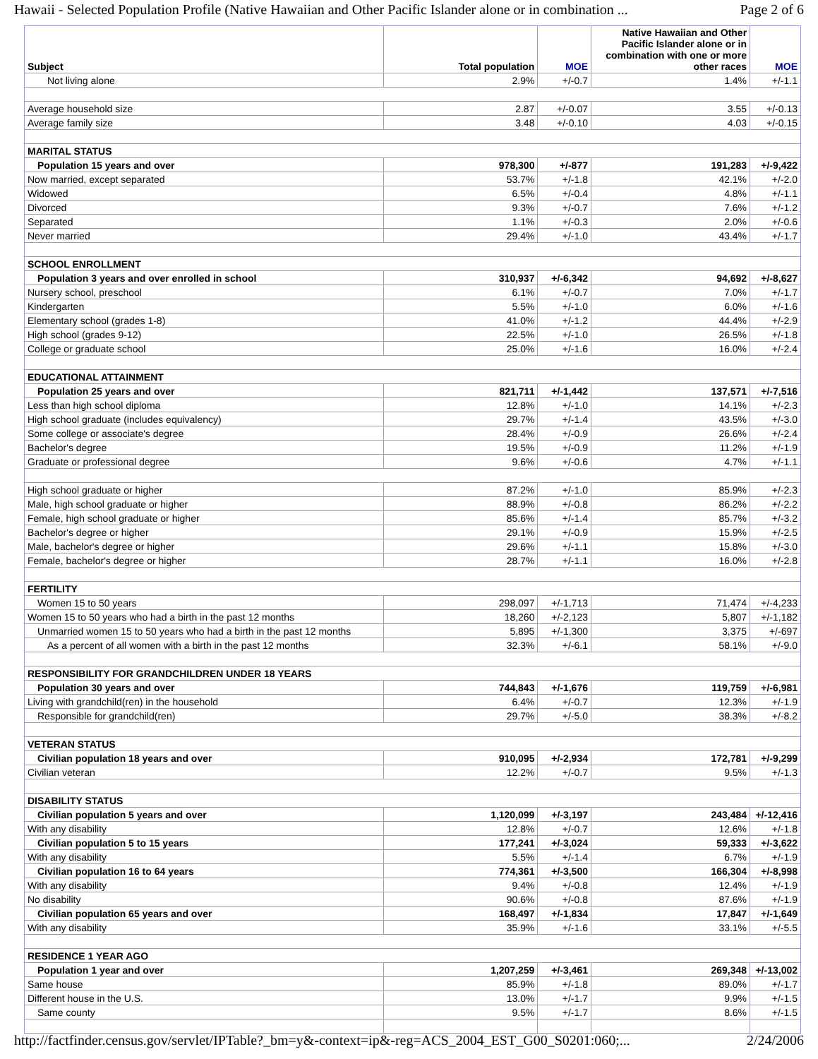Hawaii - Selected Population Profile (Native Hawaiian and Other Pacific Islander alone or in combination ... Page 2 of 6
| Subject | Total population | MOE | Native Hawaiian and Other Pacific Islander alone or in combination with one or more other races | MOE |
| --- | --- | --- | --- | --- |
| Not living alone | 2.9% | +/-0.7 | 1.4% | +/-1.1 |
| Average household size | 2.87 | +/-0.07 | 3.55 | +/-0.13 |
| Average family size | 3.48 | +/-0.10 | 4.03 | +/-0.15 |
| MARITAL STATUS | | | | |
| Population 15 years and over | 978,300 | +/-877 | 191,283 | +/-9,422 |
| Now married, except separated | 53.7% | +/-1.8 | 42.1% | +/-2.0 |
| Widowed | 6.5% | +/-0.4 | 4.8% | +/-1.1 |
| Divorced | 9.3% | +/-0.7 | 7.6% | +/-1.2 |
| Separated | 1.1% | +/-0.3 | 2.0% | +/-0.6 |
| Never married | 29.4% | +/-1.0 | 43.4% | +/-1.7 |
| SCHOOL ENROLLMENT | | | | |
| Population 3 years and over enrolled in school | 310,937 | +/-6,342 | 94,692 | +/-8,627 |
| Nursery school, preschool | 6.1% | +/-0.7 | 7.0% | +/-1.7 |
| Kindergarten | 5.5% | +/-1.0 | 6.0% | +/-1.6 |
| Elementary school (grades 1-8) | 41.0% | +/-1.2 | 44.4% | +/-2.9 |
| High school (grades 9-12) | 22.5% | +/-1.0 | 26.5% | +/-1.8 |
| College or graduate school | 25.0% | +/-1.6 | 16.0% | +/-2.4 |
| EDUCATIONAL ATTAINMENT | | | | |
| Population 25 years and over | 821,711 | +/-1,442 | 137,571 | +/-7,516 |
| Less than high school diploma | 12.8% | +/-1.0 | 14.1% | +/-2.3 |
| High school graduate (includes equivalency) | 29.7% | +/-1.4 | 43.5% | +/-3.0 |
| Some college or associate's degree | 28.4% | +/-0.9 | 26.6% | +/-2.4 |
| Bachelor's degree | 19.5% | +/-0.9 | 11.2% | +/-1.9 |
| Graduate or professional degree | 9.6% | +/-0.6 | 4.7% | +/-1.1 |
| High school graduate or higher | 87.2% | +/-1.0 | 85.9% | +/-2.3 |
| Male, high school graduate or higher | 88.9% | +/-0.8 | 86.2% | +/-2.2 |
| Female, high school graduate or higher | 85.6% | +/-1.4 | 85.7% | +/-3.2 |
| Bachelor's degree or higher | 29.1% | +/-0.9 | 15.9% | +/-2.5 |
| Male, bachelor's degree or higher | 29.6% | +/-1.1 | 15.8% | +/-3.0 |
| Female, bachelor's degree or higher | 28.7% | +/-1.1 | 16.0% | +/-2.8 |
| FERTILITY | | | | |
| Women 15 to 50 years | 298,097 | +/-1,713 | 71,474 | +/-4,233 |
| Women 15 to 50 years who had a birth in the past 12 months | 18,260 | +/-2,123 | 5,807 | +/-1,182 |
| Unmarried women 15 to 50 years who had a birth in the past 12 months | 5,895 | +/-1,300 | 3,375 | +/-697 |
| As a percent of all women with a birth in the past 12 months | 32.3% | +/-6.1 | 58.1% | +/-9.0 |
| RESPONSIBILITY FOR GRANDCHILDREN UNDER 18 YEARS | | | | |
| Population 30 years and over | 744,843 | +/-1,676 | 119,759 | +/-6,981 |
| Living with grandchild(ren) in the household | 6.4% | +/-0.7 | 12.3% | +/-1.9 |
| Responsible for grandchild(ren) | 29.7% | +/-5.0 | 38.3% | +/-8.2 |
| VETERAN STATUS | | | | |
| Civilian population 18 years and over | 910,095 | +/-2,934 | 172,781 | +/-9,299 |
| Civilian veteran | 12.2% | +/-0.7 | 9.5% | +/-1.3 |
| DISABILITY STATUS | | | | |
| Civilian population 5 years and over | 1,120,099 | +/-3,197 | 243,484 | +/-12,416 |
| With any disability | 12.8% | +/-0.7 | 12.6% | +/-1.8 |
| Civilian population 5 to 15 years | 177,241 | +/-3,024 | 59,333 | +/-3,622 |
| With any disability | 5.5% | +/-1.4 | 6.7% | +/-1.9 |
| Civilian population 16 to 64 years | 774,361 | +/-3,500 | 166,304 | +/-8,998 |
| With any disability | 9.4% | +/-0.8 | 12.4% | +/-1.9 |
| No disability | 90.6% | +/-0.8 | 87.6% | +/-1.9 |
| Civilian population 65 years and over | 168,497 | +/-1,834 | 17,847 | +/-1,649 |
| With any disability | 35.9% | +/-1.6 | 33.1% | +/-5.5 |
| RESIDENCE 1 YEAR AGO | | | | |
| Population 1 year and over | 1,207,259 | +/-3,461 | 269,348 | +/-13,002 |
| Same house | 85.9% | +/-1.8 | 89.0% | +/-1.7 |
| Different house in the U.S. | 13.0% | +/-1.7 | 9.9% | +/-1.5 |
| Same county | 9.5% | +/-1.7 | 8.6% | +/-1.5 |
http://factfinder.census.gov/servlet/IPTable?_bm=y&-context=ip&-reg=ACS_2004_EST_G00_S0201:060;... 2/24/2006